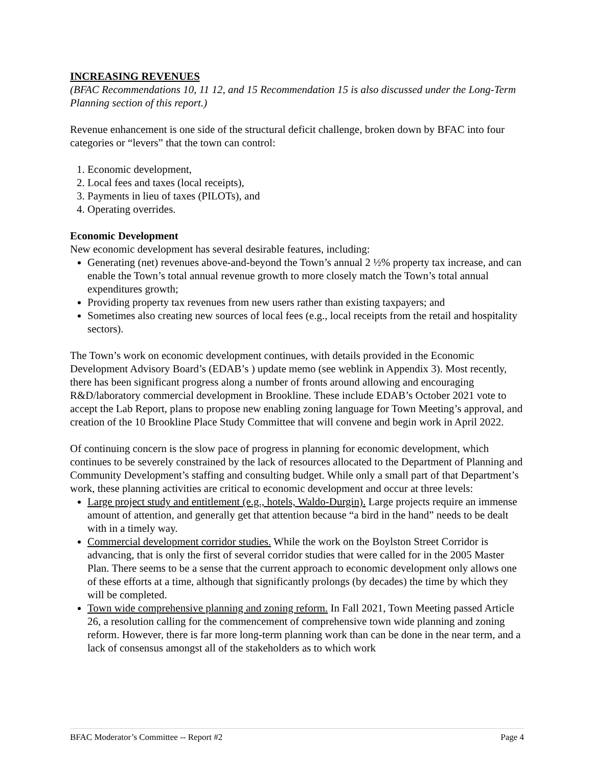INCREASING REVENUES
(BFAC Recommendations 10, 11 12, and 15 Recommendation 15 is also discussed under the Long-Term Planning section of this report.)
Revenue enhancement is one side of the structural deficit challenge, broken down by BFAC into four categories or “levers” that the town can control:
1. Economic development,
2. Local fees and taxes (local receipts),
3. Payments in lieu of taxes (PILOTs), and
4. Operating overrides.
Economic Development
New economic development has several desirable features, including:
Generating (net) revenues above-and-beyond the Town’s annual 2 ½% property tax increase, and can enable the Town’s total annual revenue growth to more closely match the Town’s total annual expenditures growth;
Providing property tax revenues from new users rather than existing taxpayers; and
Sometimes also creating new sources of local fees (e.g., local receipts from the retail and hospitality sectors).
The Town’s work on economic development continues, with details provided in the Economic Development Advisory Board’s (EDAB’s ) update memo (see weblink in Appendix 3). Most recently, there has been significant progress along a number of fronts around allowing and encouraging R&D/laboratory commercial development in Brookline. These include EDAB’s October 2021 vote to accept the Lab Report, plans to propose new enabling zoning language for Town Meeting’s approval, and creation of the 10 Brookline Place Study Committee that will convene and begin work in April 2022.
Of continuing concern is the slow pace of progress in planning for economic development, which continues to be severely constrained by the lack of resources allocated to the Department of Planning and Community Development’s staffing and consulting budget. While only a small part of that Department’s work, these planning activities are critical to economic development and occur at three levels:
Large project study and entitlement (e.g., hotels, Waldo-Durgin). Large projects require an immense amount of attention, and generally get that attention because “a bird in the hand” needs to be dealt with in a timely way.
Commercial development corridor studies. While the work on the Boylston Street Corridor is advancing, that is only the first of several corridor studies that were called for in the 2005 Master Plan. There seems to be a sense that the current approach to economic development only allows one of these efforts at a time, although that significantly prolongs (by decades) the time by which they will be completed.
Town wide comprehensive planning and zoning reform. In Fall 2021, Town Meeting passed Article 26, a resolution calling for the commencement of comprehensive town wide planning and zoning reform. However, there is far more long-term planning work than can be done in the near term, and a lack of consensus amongst all of the stakeholders as to which work
BFAC Moderator’s Committee -- Report #2 Page 4